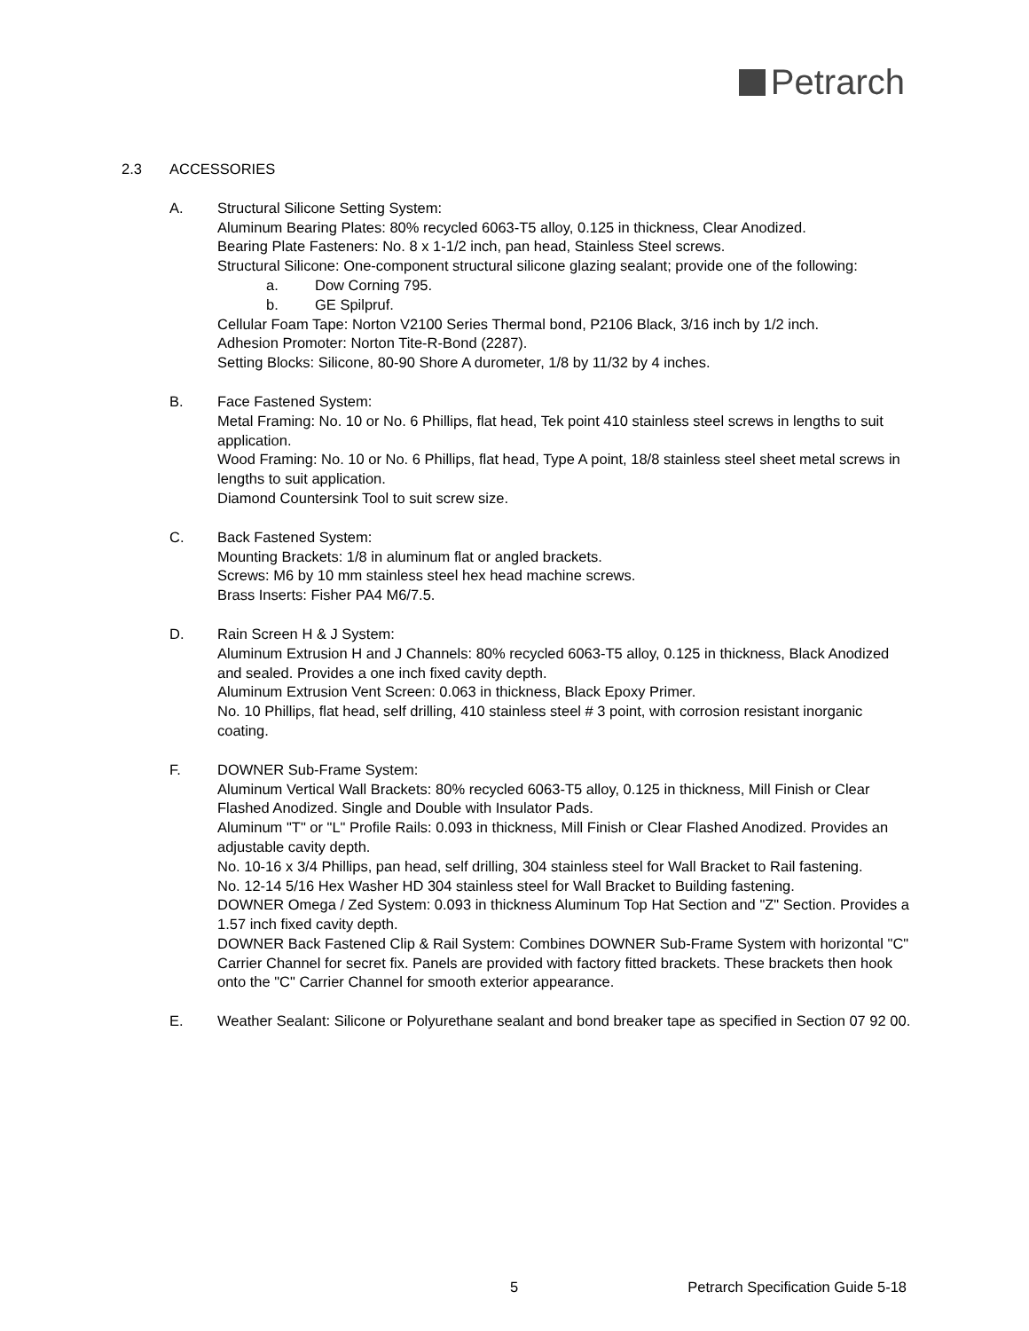Petrarch
2.3 ACCESSORIES
A. Structural Silicone Setting System:
Aluminum Bearing Plates: 80% recycled 6063-T5 alloy, 0.125 in thickness, Clear Anodized.
Bearing Plate Fasteners: No. 8 x 1-1/2 inch, pan head, Stainless Steel screws.
Structural Silicone: One-component structural silicone glazing sealant; provide one of the following:
a. Dow Corning 795.
b. GE Spilpruf.
Cellular Foam Tape: Norton V2100 Series Thermal bond, P2106 Black, 3/16 inch by 1/2 inch.
Adhesion Promoter: Norton Tite-R-Bond (2287).
Setting Blocks: Silicone, 80-90 Shore A durometer, 1/8 by 11/32 by 4 inches.
B. Face Fastened System:
Metal Framing: No. 10 or No. 6 Phillips, flat head, Tek point 410 stainless steel screws in lengths to suit application.
Wood Framing: No. 10 or No. 6 Phillips, flat head, Type A point, 18/8 stainless steel sheet metal screws in lengths to suit application.
Diamond Countersink Tool to suit screw size.
C. Back Fastened System:
Mounting Brackets: 1/8 in aluminum flat or angled brackets.
Screws: M6 by 10 mm stainless steel hex head machine screws.
Brass Inserts: Fisher PA4 M6/7.5.
D. Rain Screen H & J System:
Aluminum Extrusion H and J Channels: 80% recycled 6063-T5 alloy, 0.125 in thickness, Black Anodized and sealed. Provides a one inch fixed cavity depth.
Aluminum Extrusion Vent Screen: 0.063 in thickness, Black Epoxy Primer.
No. 10 Phillips, flat head, self drilling, 410 stainless steel # 3 point, with corrosion resistant inorganic coating.
F. DOWNER Sub-Frame System:
Aluminum Vertical Wall Brackets: 80% recycled 6063-T5 alloy, 0.125 in thickness, Mill Finish or Clear Flashed Anodized. Single and Double with Insulator Pads.
Aluminum "T" or "L" Profile Rails: 0.093 in thickness, Mill Finish or Clear Flashed Anodized. Provides an adjustable cavity depth.
No. 10-16 x 3/4 Phillips, pan head, self drilling, 304 stainless steel for Wall Bracket to Rail fastening.
No. 12-14 5/16 Hex Washer HD 304 stainless steel for Wall Bracket to Building fastening.
DOWNER Omega / Zed System: 0.093 in thickness Aluminum Top Hat Section and "Z" Section. Provides a 1.57 inch fixed cavity depth.
DOWNER Back Fastened Clip & Rail System: Combines DOWNER Sub-Frame System with horizontal "C" Carrier Channel for secret fix. Panels are provided with factory fitted brackets. These brackets then hook onto the "C" Carrier Channel for smooth exterior appearance.
E. Weather Sealant: Silicone or Polyurethane sealant and bond breaker tape as specified in Section 07 92 00.
5 Petrarch Specification Guide 5-18